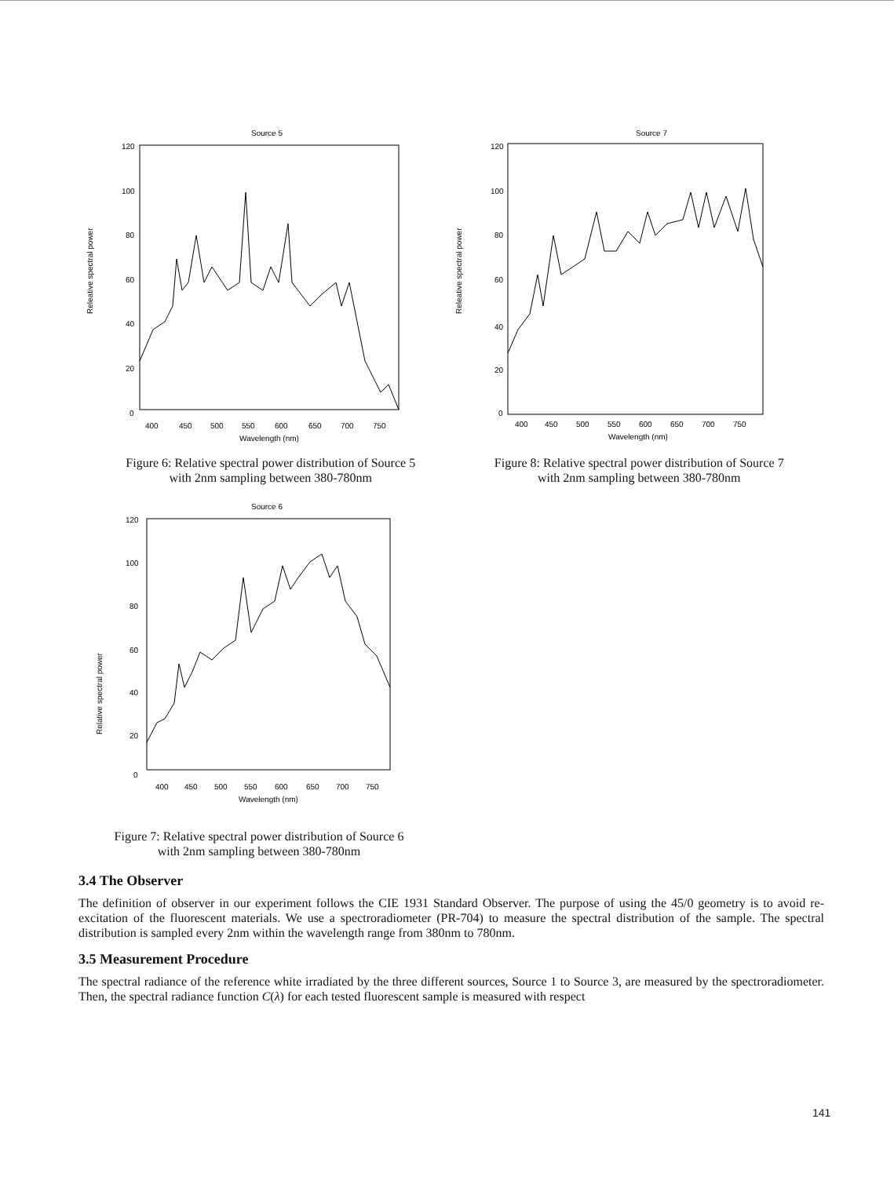Source 5
120
100
80
60
40
20
0
Releative spectral power
400
450
500
550
600
650
700
750
Wavelength (nm)
Figure 6: Relative spectral power distribution of Source 5
with 2nm sampling between 380-780nm
Source 7
120
100
80
60
40
20
0
Releative spectral power
400
450
500
550
600
650
700
750
Wavelength (nm)
Figure 8: Relative spectral power distribution of Source 7
with 2nm sampling between 380-780nm
Source 6
120
100
80
60
40
20
0
Relative spectral power
400
450
500
550
600
650
700
750
Wavelength (nm)
Figure 7: Relative spectral power distribution of Source 6
with 2nm sampling between 380-780nm
3.4 The Observer
The definition of observer in our experiment follows the CIE 1931 Standard Observer. The purpose of using the 45/0 geometry is to avoid re-excitation of the fluorescent materials. We use a spectroradiometer (PR-704) to measure the spectral distribution of the sample. The spectral distribution is sampled every 2nm within the wavelength range from 380nm to 780nm.
3.5 Measurement Procedure
The spectral radiance of the reference white irradiated by the three different sources, Source 1 to Source 3, are measured by the spectroradiometer. Then, the spectral radiance function C(λ) for each tested fluorescent sample is measured with respect
141